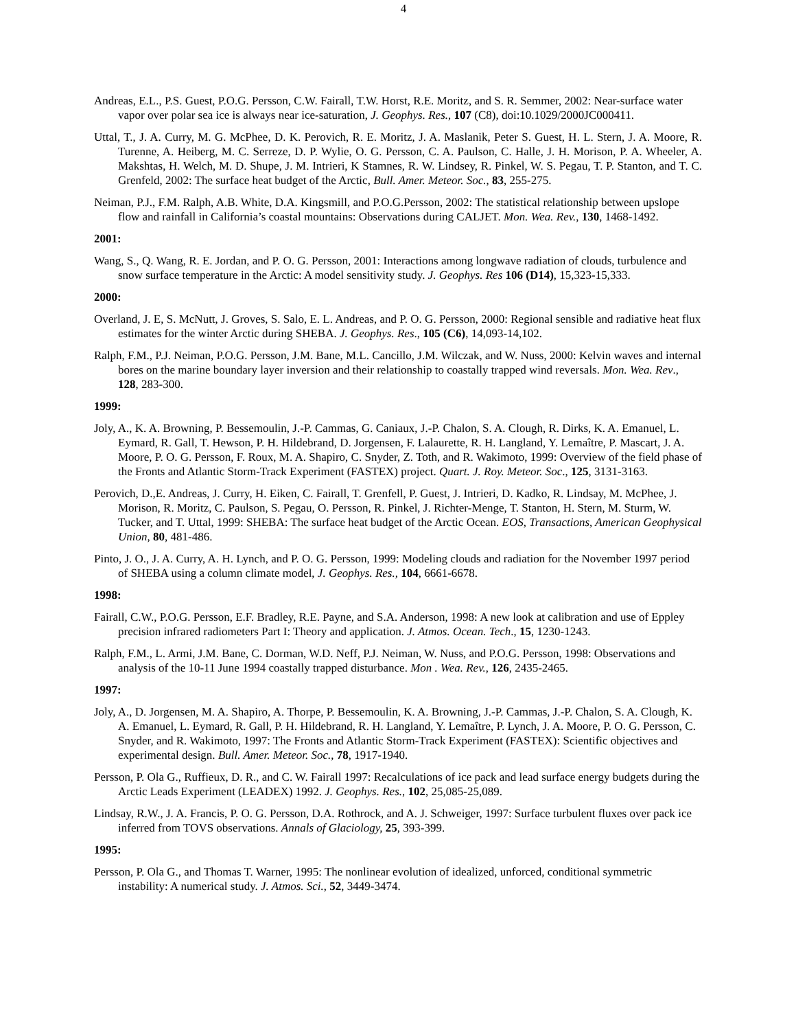4
Andreas, E.L., P.S. Guest, P.O.G. Persson, C.W. Fairall, T.W. Horst, R.E. Moritz, and S. R. Semmer, 2002: Near-surface water vapor over polar sea ice is always near ice-saturation, J. Geophys. Res., 107 (C8), doi:10.1029/2000JC000411.
Uttal, T., J. A. Curry, M. G. McPhee, D. K. Perovich, R. E. Moritz, J. A. Maslanik, Peter S. Guest, H. L. Stern, J. A. Moore, R. Turenne, A. Heiberg, M. C. Serreze, D. P. Wylie, O. G. Persson, C. A. Paulson, C. Halle, J. H. Morison, P. A. Wheeler, A. Makshtas, H. Welch, M. D. Shupe, J. M. Intrieri, K Stamnes, R. W. Lindsey, R. Pinkel, W. S. Pegau, T. P. Stanton, and T. C. Grenfeld, 2002: The surface heat budget of the Arctic, Bull. Amer. Meteor. Soc., 83, 255-275.
Neiman, P.J., F.M. Ralph, A.B. White, D.A. Kingsmill, and P.O.G.Persson, 2002: The statistical relationship between upslope flow and rainfall in California’s coastal mountains: Observations during CALJET. Mon. Wea. Rev., 130, 1468-1492.
2001:
Wang, S., Q. Wang, R. E. Jordan, and P. O. G. Persson, 2001: Interactions among longwave radiation of clouds, turbulence and snow surface temperature in the Arctic: A model sensitivity study. J. Geophys. Res 106 (D14), 15,323-15,333.
2000:
Overland, J. E, S. McNutt, J. Groves, S. Salo, E. L. Andreas, and P. O. G. Persson, 2000: Regional sensible and radiative heat flux estimates for the winter Arctic during SHEBA. J. Geophys. Res., 105 (C6), 14,093-14,102.
Ralph, F.M., P.J. Neiman, P.O.G. Persson, J.M. Bane, M.L. Cancillo, J.M. Wilczak, and W. Nuss, 2000: Kelvin waves and internal bores on the marine boundary layer inversion and their relationship to coastally trapped wind reversals. Mon. Wea. Rev., 128, 283-300.
1999:
Joly, A., K. A. Browning, P. Bessemoulin, J.-P. Cammas, G. Caniaux, J.-P. Chalon, S. A. Clough, R. Dirks, K. A. Emanuel, L. Eymard, R. Gall, T. Hewson, P. H. Hildebrand, D. Jorgensen, F. Lalaurette, R. H. Langland, Y. Lemaître, P. Mascart, J. A. Moore, P. O. G. Persson, F. Roux, M. A. Shapiro, C. Snyder, Z. Toth, and R. Wakimoto, 1999: Overview of the field phase of the Fronts and Atlantic Storm-Track Experiment (FASTEX) project. Quart. J. Roy. Meteor. Soc., 125, 3131-3163.
Perovich, D.,E. Andreas, J. Curry, H. Eiken, C. Fairall, T. Grenfell, P. Guest, J. Intrieri, D. Kadko, R. Lindsay, M. McPhee, J. Morison, R. Moritz, C. Paulson, S. Pegau, O. Persson, R. Pinkel, J. Richter-Menge, T. Stanton, H. Stern, M. Sturm, W. Tucker, and T. Uttal, 1999: SHEBA: The surface heat budget of the Arctic Ocean. EOS, Transactions, American Geophysical Union, 80, 481-486.
Pinto, J. O., J. A. Curry, A. H. Lynch, and P. O. G. Persson, 1999: Modeling clouds and radiation for the November 1997 period of SHEBA using a column climate model, J. Geophys. Res., 104, 6661-6678.
1998:
Fairall, C.W., P.O.G. Persson, E.F. Bradley, R.E. Payne, and S.A. Anderson, 1998: A new look at calibration and use of Eppley precision infrared radiometers Part I: Theory and application. J. Atmos. Ocean. Tech., 15, 1230-1243.
Ralph, F.M., L. Armi, J.M. Bane, C. Dorman, W.D. Neff, P.J. Neiman, W. Nuss, and P.O.G. Persson, 1998: Observations and analysis of the 10-11 June 1994 coastally trapped disturbance. Mon . Wea. Rev., 126, 2435-2465.
1997:
Joly, A., D. Jorgensen, M. A. Shapiro, A. Thorpe, P. Bessemoulin, K. A. Browning, J.-P. Cammas, J.-P. Chalon, S. A. Clough, K. A. Emanuel, L. Eymard, R. Gall, P. H. Hildebrand, R. H. Langland, Y. Lemaître, P. Lynch, J. A. Moore, P. O. G. Persson, C. Snyder, and R. Wakimoto, 1997: The Fronts and Atlantic Storm-Track Experiment (FASTEX): Scientific objectives and experimental design. Bull. Amer. Meteor. Soc., 78, 1917-1940.
Persson, P. Ola G., Ruffieux, D. R., and C. W. Fairall 1997: Recalculations of ice pack and lead surface energy budgets during the Arctic Leads Experiment (LEADEX) 1992. J. Geophys. Res., 102, 25,085-25,089.
Lindsay, R.W., J. A. Francis, P. O. G. Persson, D.A. Rothrock, and A. J. Schweiger, 1997: Surface turbulent fluxes over pack ice inferred from TOVS observations. Annals of Glaciology, 25, 393-399.
1995:
Persson, P. Ola G., and Thomas T. Warner, 1995: The nonlinear evolution of idealized, unforced, conditional symmetric instability: A numerical study. J. Atmos. Sci., 52, 3449-3474.